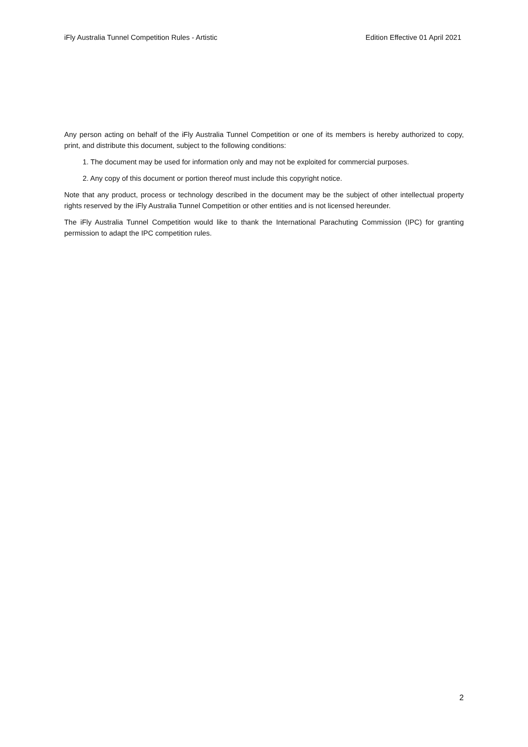iFly Australia Tunnel Competition Rules - Artistic Edition Effective 01 April 2021
Any person acting on behalf of the iFly Australia Tunnel Competition or one of its members is hereby authorized to copy, print, and distribute this document, subject to the following conditions:
1. The document may be used for information only and may not be exploited for commercial purposes.
2. Any copy of this document or portion thereof must include this copyright notice.
Note that any product, process or technology described in the document may be the subject of other intellectual property rights reserved by the iFly Australia Tunnel Competition or other entities and is not licensed hereunder.
The iFly Australia Tunnel Competition would like to thank the International Parachuting Commission (IPC) for granting permission to adapt the IPC competition rules.
2